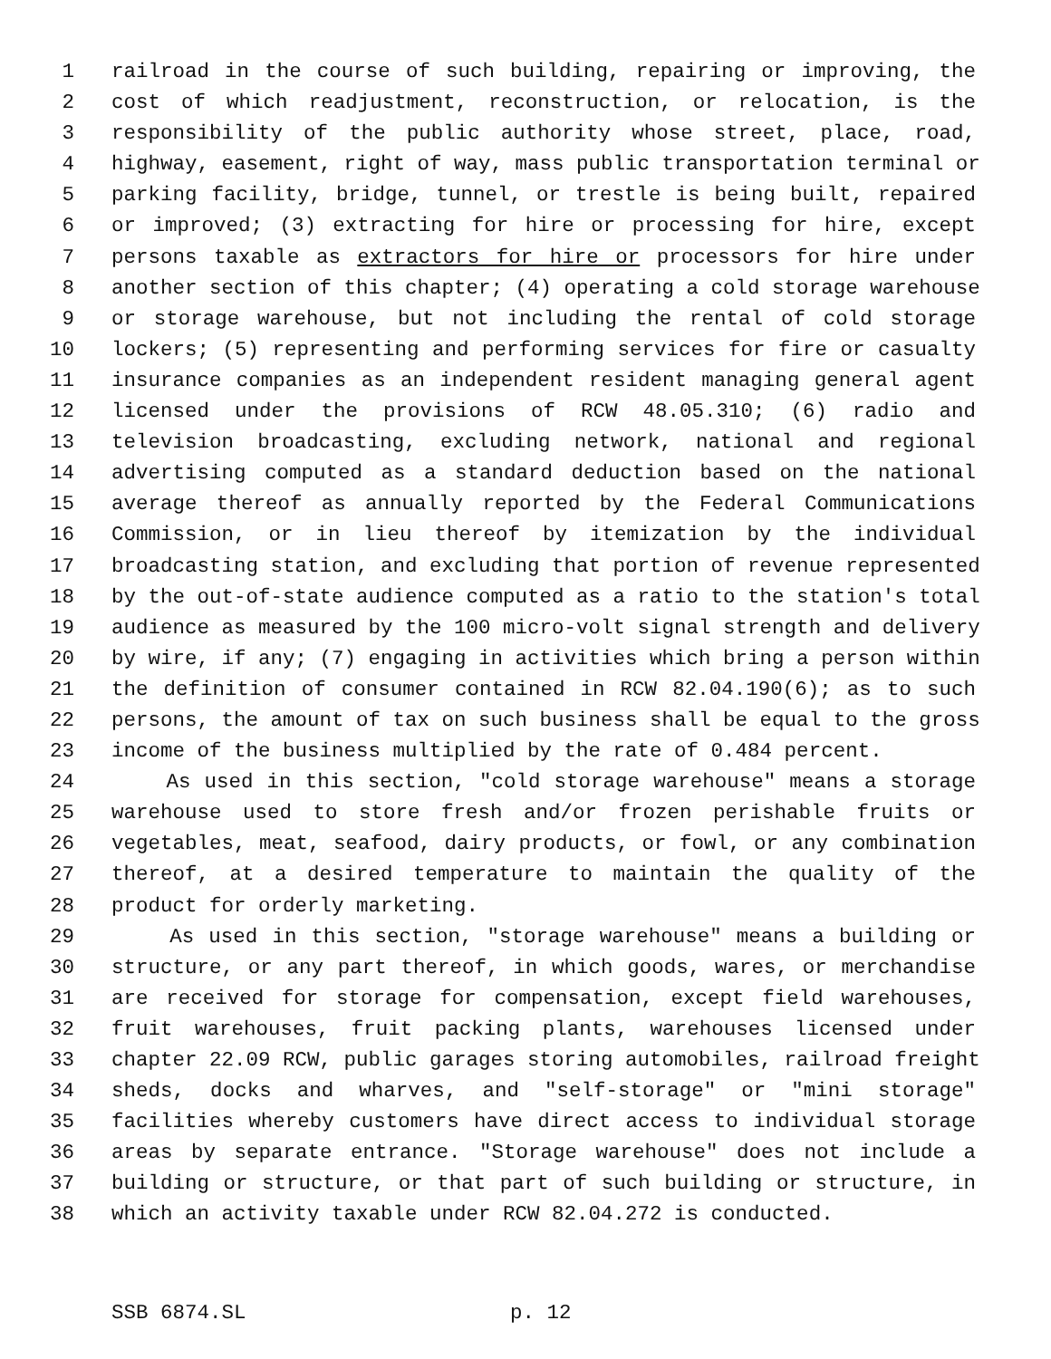1 railroad in the course of such building, repairing or improving, the
2 cost of which readjustment, reconstruction, or relocation, is the
3 responsibility of the public authority whose street, place, road,
4 highway, easement, right of way, mass public transportation terminal or
5 parking facility, bridge, tunnel, or trestle is being built, repaired
6 or improved; (3) extracting for hire or processing for hire, except
7 persons taxable as extractors for hire or processors for hire under
8 another section of this chapter; (4) operating a cold storage warehouse
9 or storage warehouse, but not including the rental of cold storage
10 lockers; (5) representing and performing services for fire or casualty
11 insurance companies as an independent resident managing general agent
12 licensed under the provisions of RCW 48.05.310; (6) radio and
13 television broadcasting, excluding network, national and regional
14 advertising computed as a standard deduction based on the national
15 average thereof as annually reported by the Federal Communications
16 Commission, or in lieu thereof by itemization by the individual
17 broadcasting station, and excluding that portion of revenue represented
18 by the out-of-state audience computed as a ratio to the station's total
19 audience as measured by the 100 micro-volt signal strength and delivery
20 by wire, if any; (7) engaging in activities which bring a person within
21 the definition of consumer contained in RCW 82.04.190(6); as to such
22 persons, the amount of tax on such business shall be equal to the gross
23 income of the business multiplied by the rate of 0.484 percent.
24 As used in this section, "cold storage warehouse" means a storage
25 warehouse used to store fresh and/or frozen perishable fruits or
26 vegetables, meat, seafood, dairy products, or fowl, or any combination
27 thereof, at a desired temperature to maintain the quality of the
28 product for orderly marketing.
29 As used in this section, "storage warehouse" means a building or
30 structure, or any part thereof, in which goods, wares, or merchandise
31 are received for storage for compensation, except field warehouses,
32 fruit warehouses, fruit packing plants, warehouses licensed under
33 chapter 22.09 RCW, public garages storing automobiles, railroad freight
34 sheds, docks and wharves, and "self-storage" or "mini storage"
35 facilities whereby customers have direct access to individual storage
36 areas by separate entrance. "Storage warehouse" does not include a
37 building or structure, or that part of such building or structure, in
38 which an activity taxable under RCW 82.04.272 is conducted.
SSB 6874.SL p. 12